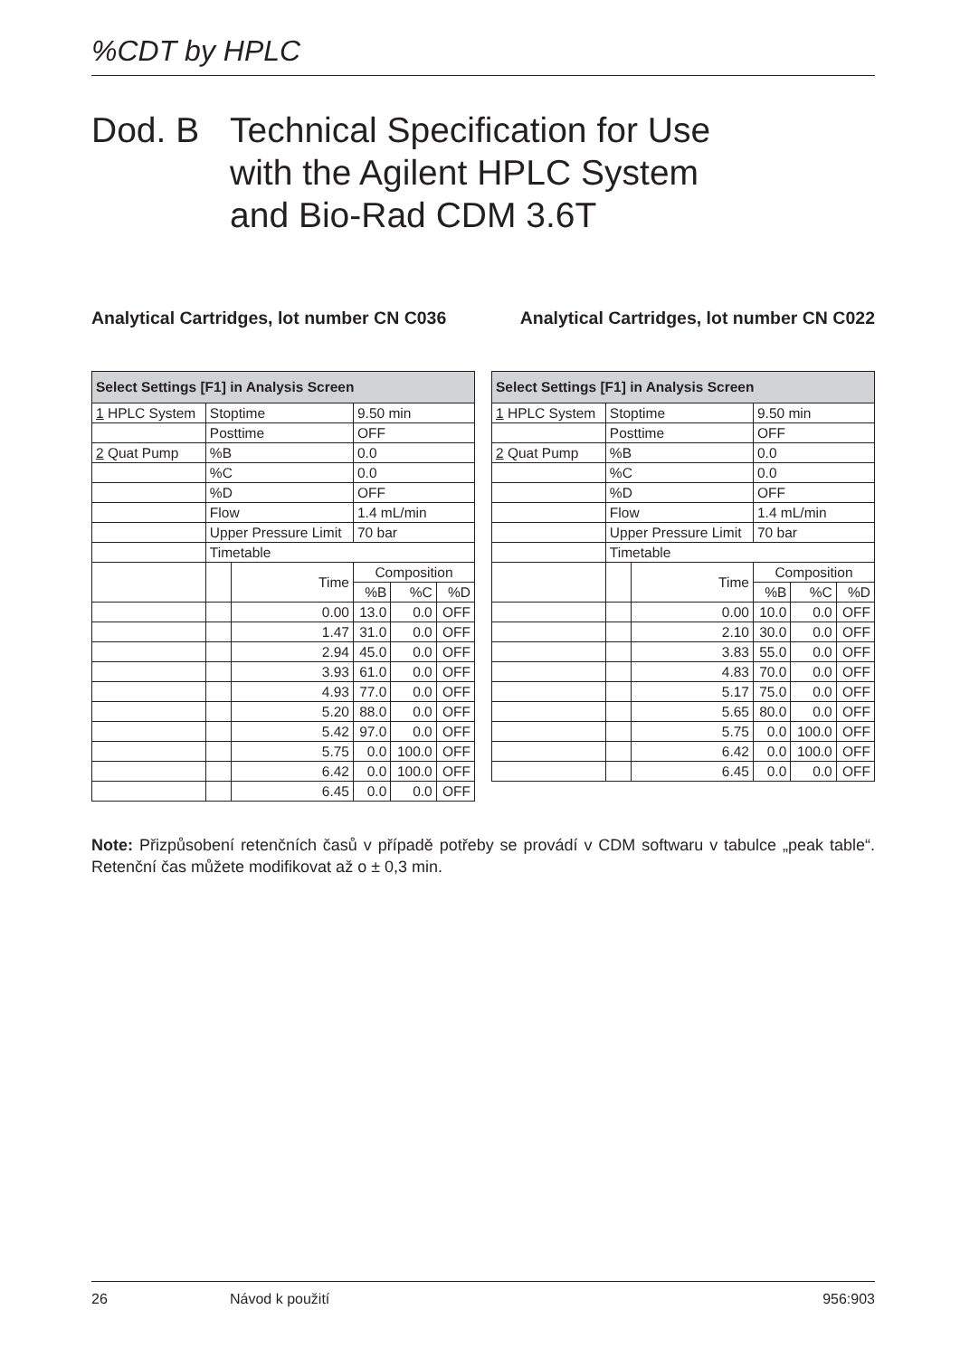%CDT by HPLC
Dod. B Technical Specification for Use
with the Agilent HPLC System
and Bio-Rad CDM 3.6T
Analytical Cartridges, lot number CN C036
Analytical Cartridges, lot number CN C022
| Select Settings [F1] in Analysis Screen | | | | | |
| --- | --- | --- | --- | --- | --- |
| 1 HPLC System | Stoptime | | 9.50 min | | |
| | Posttime | | OFF | | |
| 2 Quat Pump | %B | | 0.0 | | |
| | %C | | 0.0 | | |
| | %D | | OFF | | |
| | Flow | | 1.4 mL/min | | |
| | Upper Pressure Limit | | 70 bar | | |
| | Timetable | | | | |
| | | Time | Composition | | |
| | | | %B | %C | %D |
| | | 0.00 | 13.0 | 0.0 | OFF |
| | | 1.47 | 31.0 | 0.0 | OFF |
| | | 2.94 | 45.0 | 0.0 | OFF |
| | | 3.93 | 61.0 | 0.0 | OFF |
| | | 4.93 | 77.0 | 0.0 | OFF |
| | | 5.20 | 88.0 | 0.0 | OFF |
| | | 5.42 | 97.0 | 0.0 | OFF |
| | | 5.75 | 0.0 | 100.0 | OFF |
| | | 6.42 | 0.0 | 100.0 | OFF |
| | | 6.45 | 0.0 | 0.0 | OFF |
| Select Settings [F1] in Analysis Screen | | | | | |
| --- | --- | --- | --- | --- | --- |
| 1 HPLC System | Stoptime | | 9.50 min | | |
| | Posttime | | OFF | | |
| 2 Quat Pump | %B | | 0.0 | | |
| | %C | | 0.0 | | |
| | %D | | OFF | | |
| | Flow | | 1.4 mL/min | | |
| | Upper Pressure Limit | | 70 bar | | |
| | Timetable | | | | |
| | | Time | Composition | | |
| | | | %B | %C | %D |
| | | 0.00 | 10.0 | 0.0 | OFF |
| | | 2.10 | 30.0 | 0.0 | OFF |
| | | 3.83 | 55.0 | 0.0 | OFF |
| | | 4.83 | 70.0 | 0.0 | OFF |
| | | 5.17 | 75.0 | 0.0 | OFF |
| | | 5.65 | 80.0 | 0.0 | OFF |
| | | 5.75 | 0.0 | 100.0 | OFF |
| | | 6.42 | 0.0 | 100.0 | OFF |
| | | 6.45 | 0.0 | 0.0 | OFF |
Note: Přizpůsobení retenčních časů v případě potřeby se provádí v CDM softwaru v tabulce „peak table“. Retenční čas můžete modifikovat až o ± 0,3 min.
26 Návod k použití 956:903